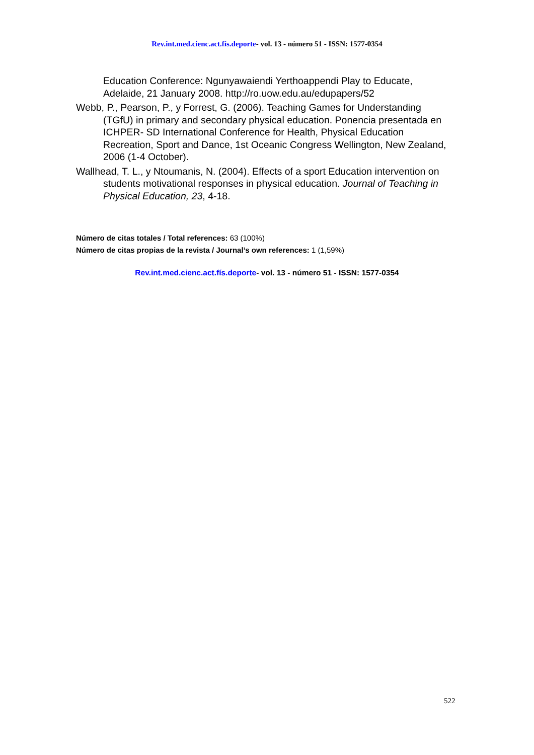Rev.int.med.cienc.act.fís.deporte- vol. 13 - número 51 - ISSN: 1577-0354
Education Conference: Ngunyawaiendi Yerthoappendi Play to Educate, Adelaide, 21 January 2008. http://ro.uow.edu.au/edupapers/52
Webb, P., Pearson, P., y Forrest, G. (2006). Teaching Games for Understanding (TGfU) in primary and secondary physical education. Ponencia presentada en ICHPER- SD International Conference for Health, Physical Education Recreation, Sport and Dance, 1st Oceanic Congress Wellington, New Zealand, 2006 (1-4 October).
Wallhead, T. L., y Ntoumanis, N. (2004). Effects of a sport Education intervention on students motivational responses in physical education. Journal of Teaching in Physical Education, 23, 4-18.
Número de citas totales / Total references: 63 (100%)
Número de citas propias de la revista / Journal’s own references: 1 (1,59%)
Rev.int.med.cienc.act.fís.deporte- vol. 13 - número 51 - ISSN: 1577-0354
522